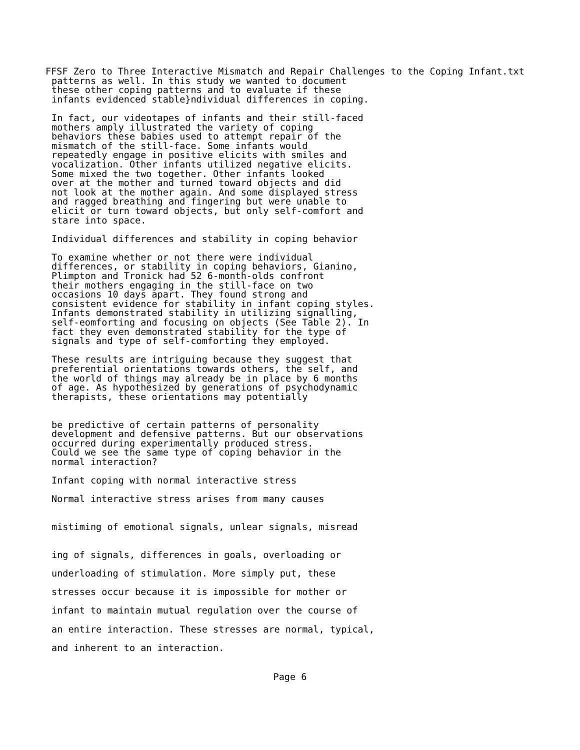FFSF Zero to Three Interactive Mismatch and Repair Challenges to the Coping Infant.txt
patterns as well. In this study we wanted to document
these other coping patterns and to evaluate if these
infants evidenced stable}ndividual differences in coping.

In fact, our videotapes of infants and their still-faced
mothers amply illustrated the variety of coping
behaviors these babies used to attempt repair of the
mismatch of the still-face. Some infants would
repeatedly engage in positive elicits with smiles and
vocalization. Other infants utilized negative elicits.
Some mixed the two together. Other infants looked
over at the mother and turned toward objects and did
not look at the mother again. And some displayed stress
and ragged breathing and fingering but were unable to
elicit or turn toward objects, but only self-comfort and
stare into space.

Individual differences and stability in coping behavior

To examine whether or not there were individual
differences, or stability in coping behaviors, Gianino,
Plimpton and Tronick had 52 6-month-olds confront
their mothers engaging in the still-face on two
occasions 10 days apart. They found strong and
consistent evidence for stability in infant coping styles.
Infants demonstrated stability in utilizing signalling,
self-eomforting and focusing on objects (See Table 2). In
fact they even demonstrated stability for the type of
signals and type of self-comforting they employed.

These results are intriguing because they suggest that
preferential orientations towards others, the self, and
the world of things may already be in place by 6 months
of age. As hypothesized by generations of psychodynamic
therapists, these orientations may potentially


be predictive of certain patterns of personality
development and defensive patterns. But our observations
occurred during experimentally produced stress.
Could we see the same type of coping behavior in the
normal interaction?

Infant coping with normal interactive stress

Normal interactive stress arises from many causes


mistiming of emotional signals, unlear signals, misread


ing of signals, differences in goals, overloading or

underloading of stimulation. More simply put, these

stresses occur because it is impossible for mother or

infant to maintain mutual regulation over the course of

an entire interaction. These stresses are normal, typical,

and inherent to an interaction.
Page 6